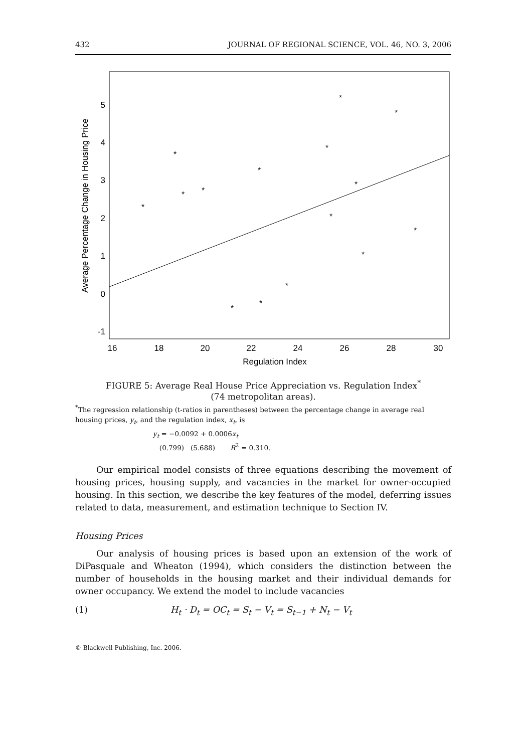432 JOURNAL OF REGIONAL SCIENCE, VOL. 46, NO. 3, 2006
5
4
3
2
1
0
-1
16
18
20
22
24
26
28
30
Regulation Index
Average Percentage Change in Housing Price
*
*
*
*
*
*
*
*
*
*
*
*
*
*
*
FIGURE 5: Average Real House Price Appreciation vs. Regulation Index<sup>*</sup>
(74 metropolitan areas).
<sup>*</sup> The regression relationship (t-ratios in parentheses) between the percentage change in average real housing prices, y<sub>t</sub>, and the regulation index, x<sub>t</sub>, is
y<sub>t</sub> = −0.0092 + 0.0006x<sub>t</sub>
(0.799) (5.688) R<sup>2</sup> = 0.310.
Our empirical model consists of three equations describing the movement of housing prices, housing supply, and vacancies in the market for owner-occupied housing. In this section, we describe the key features of the model, deferring issues related to data, measurement, and estimation technique to Section IV.
Housing Prices
Our analysis of housing prices is based upon an extension of the work of DiPasquale and Wheaton (1994), which considers the distinction between the number of households in the housing market and their individual demands for owner occupancy. We extend the model to include vacancies
(1) H<sub>t</sub> · D<sub>t</sub> = OC<sub>t</sub> = S<sub>t</sub> − V<sub>t</sub> = S<sub>t−1</sub> + N<sub>t</sub> − V<sub>t</sub>
© Blackwell Publishing, Inc. 2006.